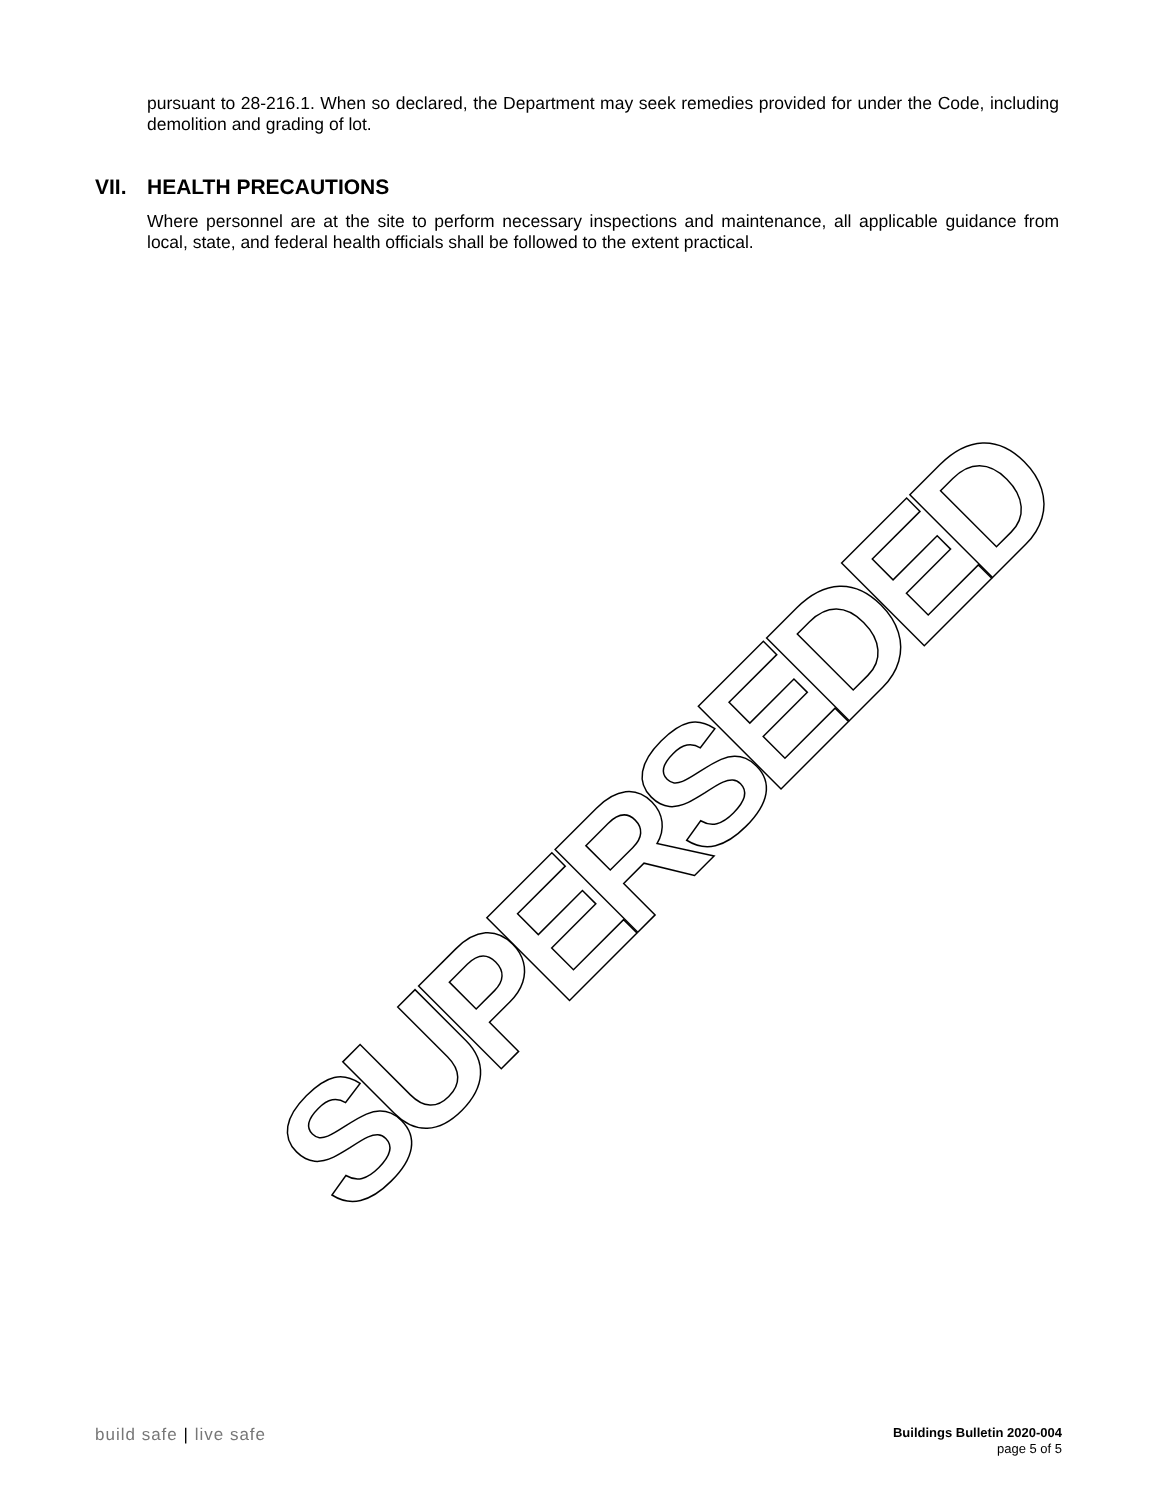pursuant to 28-216.1. When so declared, the Department may seek remedies provided for under the Code, including demolition and grading of lot.
VII. HEALTH PRECAUTIONS
Where personnel are at the site to perform necessary inspections and maintenance, all applicable guidance from local, state, and federal health officials shall be followed to the extent practical.
SUPERSEDED
build safe | live safe
Buildings Bulletin 2020-004
page 5 of 5